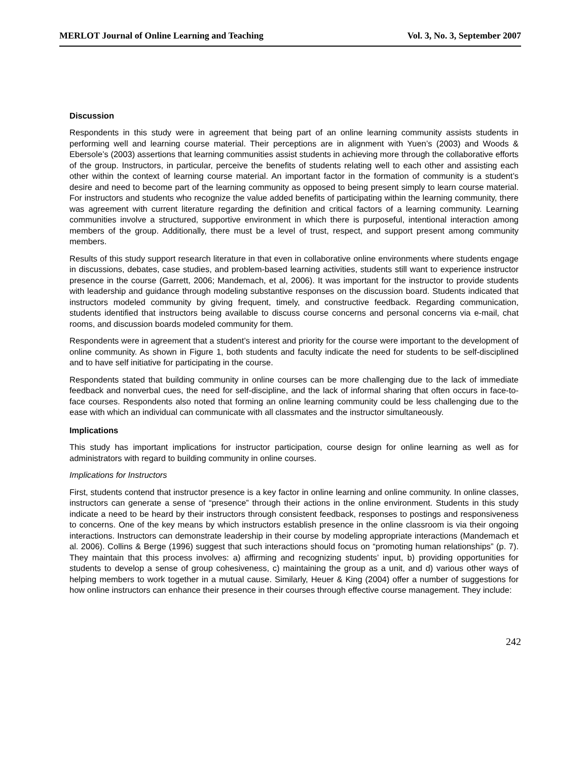MERLOT Journal of Online Learning and Teaching Vol. 3, No. 3, September 2007
Discussion
Respondents in this study were in agreement that being part of an online learning community assists students in performing well and learning course material. Their perceptions are in alignment with Yuen’s (2003) and Woods & Ebersole’s (2003) assertions that learning communities assist students in achieving more through the collaborative efforts of the group. Instructors, in particular, perceive the benefits of students relating well to each other and assisting each other within the context of learning course material. An important factor in the formation of community is a student’s desire and need to become part of the learning community as opposed to being present simply to learn course material. For instructors and students who recognize the value added benefits of participating within the learning community, there was agreement with current literature regarding the definition and critical factors of a learning community. Learning communities involve a structured, supportive environment in which there is purposeful, intentional interaction among members of the group. Additionally, there must be a level of trust, respect, and support present among community members.
Results of this study support research literature in that even in collaborative online environments where students engage in discussions, debates, case studies, and problem-based learning activities, students still want to experience instructor presence in the course (Garrett, 2006; Mandemach, et al, 2006). It was important for the instructor to provide students with leadership and guidance through modeling substantive responses on the discussion board. Students indicated that instructors modeled community by giving frequent, timely, and constructive feedback. Regarding communication, students identified that instructors being available to discuss course concerns and personal concerns via e-mail, chat rooms, and discussion boards modeled community for them.
Respondents were in agreement that a student’s interest and priority for the course were important to the development of online community. As shown in Figure 1, both students and faculty indicate the need for students to be self-disciplined and to have self initiative for participating in the course.
Respondents stated that building community in online courses can be more challenging due to the lack of immediate feedback and nonverbal cues, the need for self-discipline, and the lack of informal sharing that often occurs in face-to-face courses. Respondents also noted that forming an online learning community could be less challenging due to the ease with which an individual can communicate with all classmates and the instructor simultaneously.
Implications
This study has important implications for instructor participation, course design for online learning as well as for administrators with regard to building community in online courses.
Implications for Instructors
First, students contend that instructor presence is a key factor in online learning and online community. In online classes, instructors can generate a sense of “presence” through their actions in the online environment. Students in this study indicate a need to be heard by their instructors through consistent feedback, responses to postings and responsiveness to concerns. One of the key means by which instructors establish presence in the online classroom is via their ongoing interactions. Instructors can demonstrate leadership in their course by modeling appropriate interactions (Mandemach et al. 2006). Collins & Berge (1996) suggest that such interactions should focus on “promoting human relationships” (p. 7). They maintain that this process involves: a) affirming and recognizing students’ input, b) providing opportunities for students to develop a sense of group cohesiveness, c) maintaining the group as a unit, and d) various other ways of helping members to work together in a mutual cause. Similarly, Heuer & King (2004) offer a number of suggestions for how online instructors can enhance their presence in their courses through effective course management. They include:
242